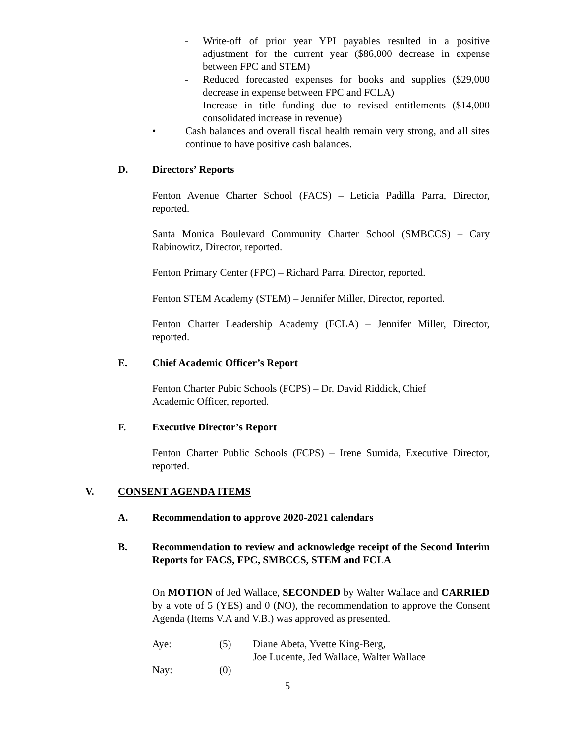- Write-off of prior year YPI payables resulted in a positive adjustment for the current year ($86,000 decrease in expense between FPC and STEM)
- Reduced forecasted expenses for books and supplies ($29,000 decrease in expense between FPC and FCLA)
- Increase in title funding due to revised entitlements ($14,000 consolidated increase in revenue)
• Cash balances and overall fiscal health remain very strong, and all sites continue to have positive cash balances.
D. Directors’ Reports
Fenton Avenue Charter School (FACS) – Leticia Padilla Parra, Director, reported.
Santa Monica Boulevard Community Charter School (SMBCCS) – Cary Rabinowitz, Director, reported.
Fenton Primary Center (FPC) – Richard Parra, Director, reported.
Fenton STEM Academy (STEM) – Jennifer Miller, Director, reported.
Fenton Charter Leadership Academy (FCLA) – Jennifer Miller, Director, reported.
E. Chief Academic Officer’s Report
Fenton Charter Pubic Schools (FCPS) – Dr. David Riddick, Chief
Academic Officer, reported.
F. Executive Director’s Report
Fenton Charter Public Schools (FCPS) – Irene Sumida, Executive Director, reported.
V. CONSENT AGENDA ITEMS
A. Recommendation to approve 2020-2021 calendars
B. Recommendation to review and acknowledge receipt of the Second Interim Reports for FACS, FPC, SMBCCS, STEM and FCLA
On MOTION of Jed Wallace, SECONDED by Walter Wallace and CARRIED by a vote of 5 (YES) and 0 (NO), the recommendation to approve the Consent Agenda (Items V.A and V.B.) was approved as presented.
Aye: (5) Diane Abeta, Yvette King-Berg,
Joe Lucente, Jed Wallace, Walter Wallace
Nay: (0)
5